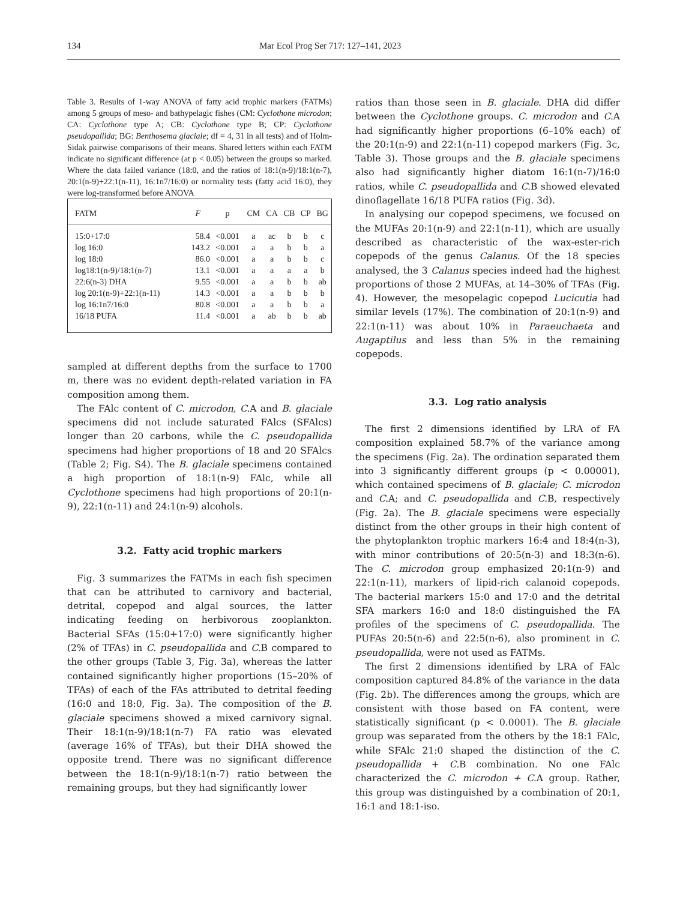134 Mar Ecol Prog Ser 717: 127–141, 2023
Table 3. Results of 1-way ANOVA of fatty acid trophic markers (FATMs) among 5 groups of meso- and bathypelagic fishes (CM: Cyclothone microdon; CA: Cyclothone type A; CB: Cyclothone type B; CP: Cyclothone pseudopallida; BG: Benthosema glaciale; df = 4, 31 in all tests) and of Holm-Sidak pairwise comparisons of their means. Shared letters within each FATM indicate no significant difference (at p < 0.05) between the groups so marked. Where the data failed variance (18:0, and the ratios of 18:1(n-9)/18:1(n-7), 20:1(n-9)+22:1(n-11), 16:1n7/16:0) or normality tests (fatty acid 16:0), they were log-transformed before ANOVA
| FATM | F | p | CM | CA | CB | CP | BG |
| --- | --- | --- | --- | --- | --- | --- | --- |
| 15:0+17:0 | 58.4 | <0.001 | a | ac | b | b | c |
| log 16:0 | 143.2 | <0.001 | a | a | b | b | a |
| log 18:0 | 86.0 | <0.001 | a | a | b | b | c |
| log18:1(n-9)/18:1(n-7) | 13.1 | <0.001 | a | a | a | a | b |
| 22:6(n-3) DHA | 9.55 | <0.001 | a | a | b | b | ab |
| log 20:1(n-9)+22:1(n-11) | 14.3 | <0.001 | a | a | b | b | b |
| log 16:1n7/16:0 | 80.8 | <0.001 | a | a | b | b | a |
| 16/18 PUFA | 11.4 | <0.001 | a | ab | b | b | ab |
sampled at different depths from the surface to 1700 m, there was no evident depth-related variation in FA composition among them.
The FAlc content of C. microdon, C. A and B. glaciale specimens did not include saturated FAlcs (SFAlcs) longer than 20 carbons, while the C. pseudopallida specimens had higher proportions of 18 and 20 SFAlcs (Table 2; Fig. S4). The B. glaciale specimens contained a high proportion of 18:1(n-9) FAlc, while all Cyclothone specimens had high proportions of 20:1(n-9), 22:1(n-11) and 24:1(n-9) alcohols.
3.2. Fatty acid trophic markers
Fig. 3 summarizes the FATMs in each fish specimen that can be attributed to carnivory and bacterial, detrital, copepod and algal sources, the latter indicating feeding on herbivorous zooplankton. Bacterial SFAs (15:0+17:0) were significantly higher (2% of TFAs) in C. pseudopallida and C. B compared to the other groups (Table 3, Fig. 3a), whereas the latter contained significantly higher proportions (15–20% of TFAs) of each of the FAs attributed to detrital feeding (16:0 and 18:0, Fig. 3a). The composition of the B. glaciale specimens showed a mixed carnivory signal. Their 18:1(n-9)/18:1(n-7) FA ratio was elevated (average 16% of TFAs), but their DHA showed the opposite trend. There was no significant difference between the 18:1(n-9)/18:1(n-7) ratio between the remaining groups, but they had significantly lower
ratios than those seen in B. glaciale. DHA did differ between the Cyclothone groups. C. microdon and C. A had significantly higher proportions (6–10% each) of the 20:1(n-9) and 22:1(n-11) copepod markers (Fig. 3c, Table 3). Those groups and the B. glaciale specimens also had significantly higher diatom 16:1(n-7)/16:0 ratios, while C. pseudopallida and C. B showed elevated dinoflagellate 16/18 PUFA ratios (Fig. 3d).
In analysing our copepod specimens, we focused on the MUFAs 20:1(n-9) and 22:1(n-11), which are usually described as characteristic of the wax-ester-rich copepods of the genus Calanus. Of the 18 species analysed, the 3 Calanus species indeed had the highest proportions of those 2 MUFAs, at 14–30% of TFAs (Fig. 4). However, the mesopelagic copepod Lucicutia had similar levels (17%). The combination of 20:1(n-9) and 22:1(n-11) was about 10% in Paraeuchaeta and Augaptilus and less than 5% in the remaining copepods.
3.3. Log ratio analysis
The first 2 dimensions identified by LRA of FA composition explained 58.7% of the variance among the specimens (Fig. 2a). The ordination separated them into 3 significantly different groups (p < 0.00001), which contained specimens of B. glaciale; C. microdon and C. A; and C. pseudopallida and C. B, respectively (Fig. 2a). The B. glaciale specimens were especially distinct from the other groups in their high content of the phytoplankton trophic markers 16:4 and 18:4(n-3), with minor contributions of 20:5(n-3) and 18:3(n-6). The C. microdon group emphasized 20:1(n-9) and 22:1(n-11), markers of lipid-rich calanoid copepods. The bacterial markers 15:0 and 17:0 and the detrital SFA markers 16:0 and 18:0 distinguished the FA profiles of the specimens of C. pseudopallida. The PUFAs 20:5(n-6) and 22:5(n-6), also prominent in C. pseudopallida, were not used as FATMs.
The first 2 dimensions identified by LRA of FAlc composition captured 84.8% of the variance in the data (Fig. 2b). The differences among the groups, which are consistent with those based on FA content, were statistically significant (p < 0.0001). The B. glaciale group was separated from the others by the 18:1 FAlc, while SFAlc 21:0 shaped the distinction of the C. pseudopallida + C. B combination. No one FAlc characterized the C. microdon + C. A group. Rather, this group was distinguished by a combination of 20:1, 16:1 and 18:1-iso.